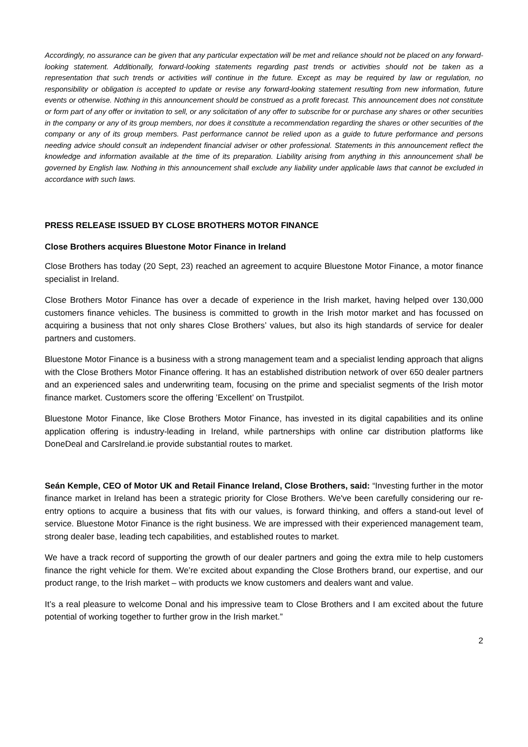Accordingly, no assurance can be given that any particular expectation will be met and reliance should not be placed on any forward-looking statement. Additionally, forward-looking statements regarding past trends or activities should not be taken as a representation that such trends or activities will continue in the future. Except as may be required by law or regulation, no responsibility or obligation is accepted to update or revise any forward-looking statement resulting from new information, future events or otherwise. Nothing in this announcement should be construed as a profit forecast. This announcement does not constitute or form part of any offer or invitation to sell, or any solicitation of any offer to subscribe for or purchase any shares or other securities in the company or any of its group members, nor does it constitute a recommendation regarding the shares or other securities of the company or any of its group members. Past performance cannot be relied upon as a guide to future performance and persons needing advice should consult an independent financial adviser or other professional. Statements in this announcement reflect the knowledge and information available at the time of its preparation. Liability arising from anything in this announcement shall be governed by English law. Nothing in this announcement shall exclude any liability under applicable laws that cannot be excluded in accordance with such laws.
PRESS RELEASE ISSUED BY CLOSE BROTHERS MOTOR FINANCE
Close Brothers acquires Bluestone Motor Finance in Ireland
Close Brothers has today (20 Sept, 23) reached an agreement to acquire Bluestone Motor Finance, a motor finance specialist in Ireland.
Close Brothers Motor Finance has over a decade of experience in the Irish market, having helped over 130,000 customers finance vehicles. The business is committed to growth in the Irish motor market and has focussed on acquiring a business that not only shares Close Brothers’ values, but also its high standards of service for dealer partners and customers.
Bluestone Motor Finance is a business with a strong management team and a specialist lending approach that aligns with the Close Brothers Motor Finance offering. It has an established distribution network of over 650 dealer partners and an experienced sales and underwriting team, focusing on the prime and specialist segments of the Irish motor finance market. Customers score the offering ’Excellent’ on Trustpilot.
Bluestone Motor Finance, like Close Brothers Motor Finance, has invested in its digital capabilities and its online application offering is industry-leading in Ireland, while partnerships with online car distribution platforms like DoneDeal and CarsIreland.ie provide substantial routes to market.
Seán Kemple, CEO of Motor UK and Retail Finance Ireland, Close Brothers, said: “Investing further in the motor finance market in Ireland has been a strategic priority for Close Brothers. We've been carefully considering our re-entry options to acquire a business that fits with our values, is forward thinking, and offers a stand-out level of service. Bluestone Motor Finance is the right business. We are impressed with their experienced management team, strong dealer base, leading tech capabilities, and established routes to market.
We have a track record of supporting the growth of our dealer partners and going the extra mile to help customers finance the right vehicle for them. We’re excited about expanding the Close Brothers brand, our expertise, and our product range, to the Irish market – with products we know customers and dealers want and value.
It’s a real pleasure to welcome Donal and his impressive team to Close Brothers and I am excited about the future potential of working together to further grow in the Irish market.”
2